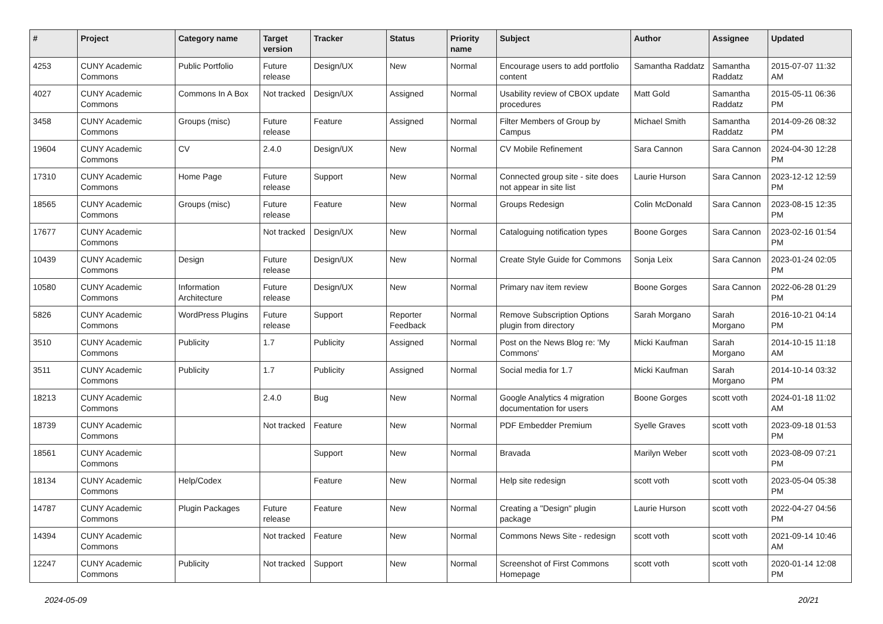| # | Project | Category name | Target version | Tracker | Status | Priority name | Subject | Author | Assignee | Updated |
| --- | --- | --- | --- | --- | --- | --- | --- | --- | --- | --- |
| 4253 | CUNY Academic Commons | Public Portfolio | Future release | Design/UX | New | Normal | Encourage users to add portfolio content | Samantha Raddatz | Samantha Raddatz | 2015-07-07 11:32 AM |
| 4027 | CUNY Academic Commons | Commons In A Box | Not tracked | Design/UX | Assigned | Normal | Usability review of CBOX update procedures | Matt Gold | Samantha Raddatz | 2015-05-11 06:36 PM |
| 3458 | CUNY Academic Commons | Groups (misc) | Future release | Feature | Assigned | Normal | Filter Members of Group by Campus | Michael Smith | Samantha Raddatz | 2014-09-26 08:32 PM |
| 19604 | CUNY Academic Commons | CV | 2.4.0 | Design/UX | New | Normal | CV Mobile Refinement | Sara Cannon | Sara Cannon | 2024-04-30 12:28 PM |
| 17310 | CUNY Academic Commons | Home Page | Future release | Support | New | Normal | Connected group site - site does not appear in site list | Laurie Hurson | Sara Cannon | 2023-12-12 12:59 PM |
| 18565 | CUNY Academic Commons | Groups (misc) | Future release | Feature | New | Normal | Groups Redesign | Colin McDonald | Sara Cannon | 2023-08-15 12:35 PM |
| 17677 | CUNY Academic Commons | | Not tracked | Design/UX | New | Normal | Cataloguing notification types | Boone Gorges | Sara Cannon | 2023-02-16 01:54 PM |
| 10439 | CUNY Academic Commons | Design | Future release | Design/UX | New | Normal | Create Style Guide for Commons | Sonja Leix | Sara Cannon | 2023-01-24 02:05 PM |
| 10580 | CUNY Academic Commons | Information Architecture | Future release | Design/UX | New | Normal | Primary nav item review | Boone Gorges | Sara Cannon | 2022-06-28 01:29 PM |
| 5826 | CUNY Academic Commons | WordPress Plugins | Future release | Support | Reporter Feedback | Normal | Remove Subscription Options plugin from directory | Sarah Morgano | Sarah Morgano | 2016-10-21 04:14 PM |
| 3510 | CUNY Academic Commons | Publicity | 1.7 | Publicity | Assigned | Normal | Post on the News Blog re: 'My Commons' | Micki Kaufman | Sarah Morgano | 2014-10-15 11:18 AM |
| 3511 | CUNY Academic Commons | Publicity | 1.7 | Publicity | Assigned | Normal | Social media for 1.7 | Micki Kaufman | Sarah Morgano | 2014-10-14 03:32 PM |
| 18213 | CUNY Academic Commons | | 2.4.0 | Bug | New | Normal | Google Analytics 4 migration documentation for users | Boone Gorges | scott voth | 2024-01-18 11:02 AM |
| 18739 | CUNY Academic Commons | | Not tracked | Feature | New | Normal | PDF Embedder Premium | Syelle Graves | scott voth | 2023-09-18 01:53 PM |
| 18561 | CUNY Academic Commons | | | Support | New | Normal | Bravada | Marilyn Weber | scott voth | 2023-08-09 07:21 PM |
| 18134 | CUNY Academic Commons | Help/Codex | | Feature | New | Normal | Help site redesign | scott voth | scott voth | 2023-05-04 05:38 PM |
| 14787 | CUNY Academic Commons | Plugin Packages | Future release | Feature | New | Normal | Creating a "Design" plugin package | Laurie Hurson | scott voth | 2022-04-27 04:56 PM |
| 14394 | CUNY Academic Commons | | Not tracked | Feature | New | Normal | Commons News Site - redesign | scott voth | scott voth | 2021-09-14 10:46 AM |
| 12247 | CUNY Academic Commons | Publicity | Not tracked | Support | New | Normal | Screenshot of First Commons Homepage | scott voth | scott voth | 2020-01-14 12:08 PM |
2024-05-09 20/21